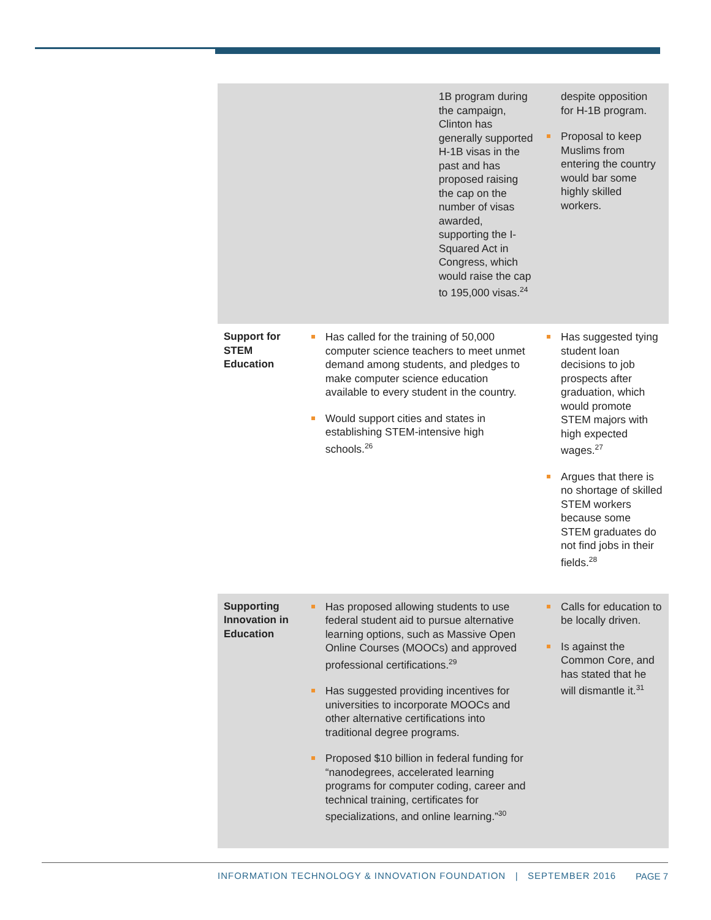| | 1B program during the campaign, Clinton has generally supported H-1B visas in the past and has proposed raising the cap on the number of visas awarded, supporting the I-Squared Act in Congress, which would raise the cap to 195,000 visas.<sup>24</sup> | despite opposition for H-1B program. Proposal to keep Muslims from entering the country would bar some highly skilled workers. |
| Support for STEM Education | Has called for the training of 50,000 computer science teachers to meet unmet demand among students, and pledges to make computer science education available to every student in the country. Would support cities and states in establishing STEM-intensive high schools.<sup>26</sup> | Has suggested tying student loan decisions to job prospects after graduation, which would promote STEM majors with high expected wages.<sup>27</sup> Argues that there is no shortage of skilled STEM workers because some STEM graduates do not find jobs in their fields.<sup>28</sup> |
| Supporting Innovation in Education | Has proposed allowing students to use federal student aid to pursue alternative learning options, such as Massive Open Online Courses (MOOCs) and approved professional certifications.<sup>29</sup> Has suggested providing incentives for universities to incorporate MOOCs and other alternative certifications into traditional degree programs. Proposed $10 billion in federal funding for “nanodegrees, accelerated learning programs for computer coding, career and technical training, certificates for specializations, and online learning.”<sup>30</sup> | Calls for education to be locally driven. Is against the Common Core, and has stated that he will dismantle it.<sup>31</sup> |
INFORMATION TECHNOLOGY & INNOVATION FOUNDATION | SEPTEMBER 2016
PAGE 7